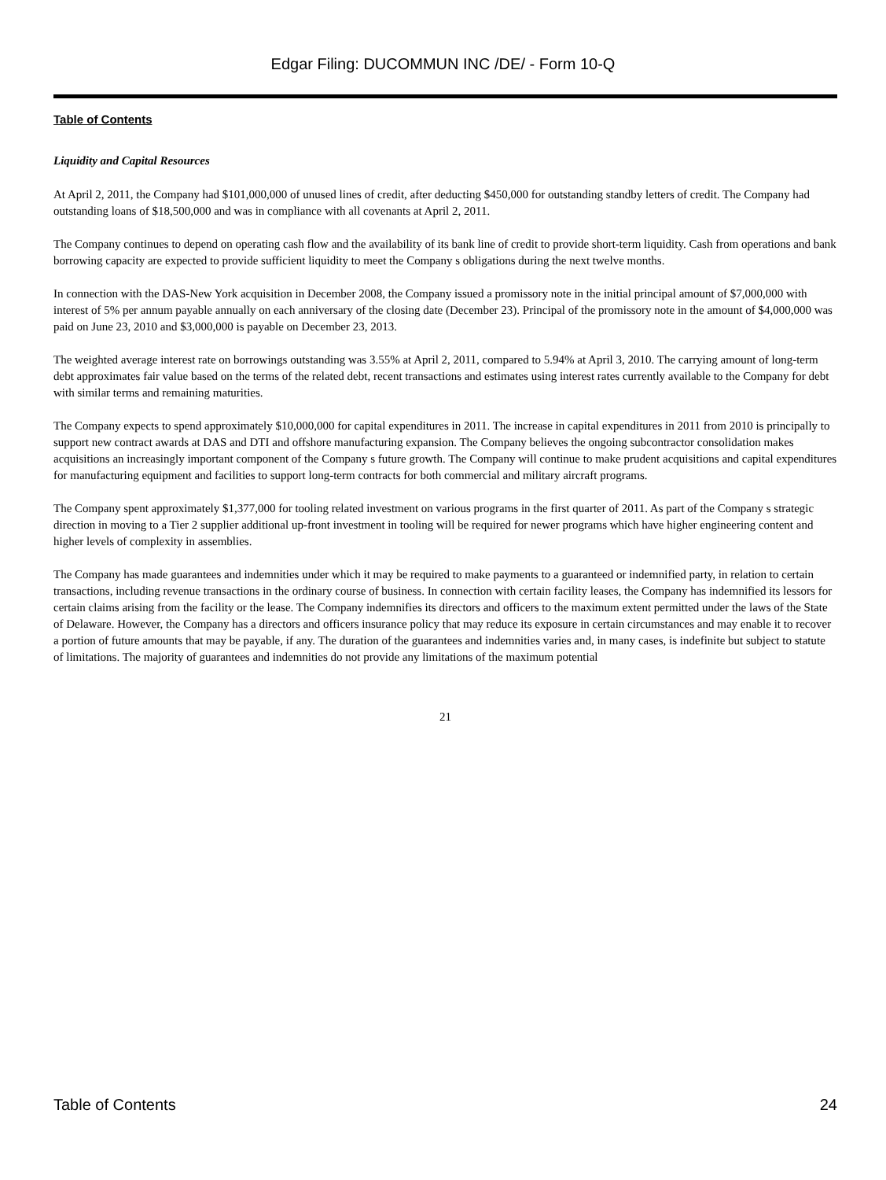Edgar Filing: DUCOMMUN INC /DE/ - Form 10-Q
Table of Contents
Liquidity and Capital Resources
At April 2, 2011, the Company had $101,000,000 of unused lines of credit, after deducting $450,000 for outstanding standby letters of credit. The Company had outstanding loans of $18,500,000 and was in compliance with all covenants at April 2, 2011.
The Company continues to depend on operating cash flow and the availability of its bank line of credit to provide short-term liquidity. Cash from operations and bank borrowing capacity are expected to provide sufficient liquidity to meet the Company s obligations during the next twelve months.
In connection with the DAS-New York acquisition in December 2008, the Company issued a promissory note in the initial principal amount of $7,000,000 with interest of 5% per annum payable annually on each anniversary of the closing date (December 23). Principal of the promissory note in the amount of $4,000,000 was paid on June 23, 2010 and $3,000,000 is payable on December 23, 2013.
The weighted average interest rate on borrowings outstanding was 3.55% at April 2, 2011, compared to 5.94% at April 3, 2010. The carrying amount of long-term debt approximates fair value based on the terms of the related debt, recent transactions and estimates using interest rates currently available to the Company for debt with similar terms and remaining maturities.
The Company expects to spend approximately $10,000,000 for capital expenditures in 2011. The increase in capital expenditures in 2011 from 2010 is principally to support new contract awards at DAS and DTI and offshore manufacturing expansion. The Company believes the ongoing subcontractor consolidation makes acquisitions an increasingly important component of the Company s future growth. The Company will continue to make prudent acquisitions and capital expenditures for manufacturing equipment and facilities to support long-term contracts for both commercial and military aircraft programs.
The Company spent approximately $1,377,000 for tooling related investment on various programs in the first quarter of 2011. As part of the Company s strategic direction in moving to a Tier 2 supplier additional up-front investment in tooling will be required for newer programs which have higher engineering content and higher levels of complexity in assemblies.
The Company has made guarantees and indemnities under which it may be required to make payments to a guaranteed or indemnified party, in relation to certain transactions, including revenue transactions in the ordinary course of business. In connection with certain facility leases, the Company has indemnified its lessors for certain claims arising from the facility or the lease. The Company indemnifies its directors and officers to the maximum extent permitted under the laws of the State of Delaware. However, the Company has a directors and officers insurance policy that may reduce its exposure in certain circumstances and may enable it to recover a portion of future amounts that may be payable, if any. The duration of the guarantees and indemnities varies and, in many cases, is indefinite but subject to statute of limitations. The majority of guarantees and indemnities do not provide any limitations of the maximum potential
21
Table of Contents 24